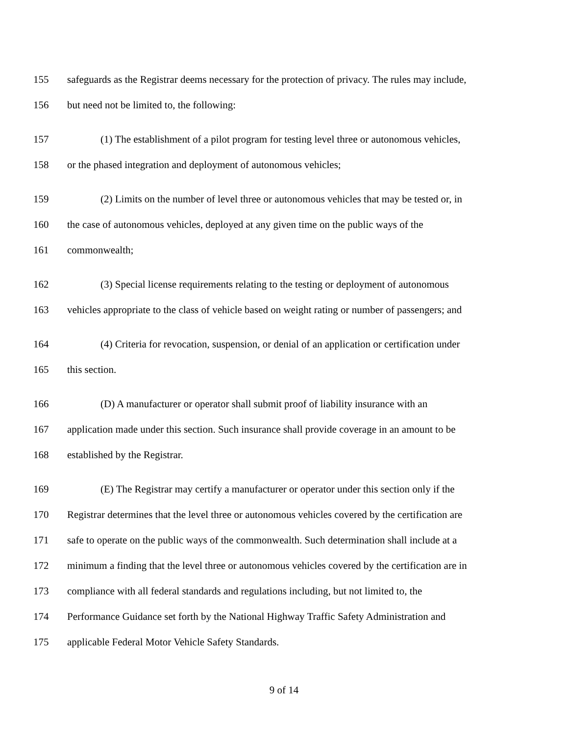155 safeguards as the Registrar deems necessary for the protection of privacy. The rules may include,
156 but need not be limited to, the following:
157 (1) The establishment of a pilot program for testing level three or autonomous vehicles,
158 or the phased integration and deployment of autonomous vehicles;
159 (2) Limits on the number of level three or autonomous vehicles that may be tested or, in
160 the case of autonomous vehicles, deployed at any given time on the public ways of the
161 commonwealth;
162 (3) Special license requirements relating to the testing or deployment of autonomous
163 vehicles appropriate to the class of vehicle based on weight rating or number of passengers; and
164 (4) Criteria for revocation, suspension, or denial of an application or certification under
165 this section.
166 (D) A manufacturer or operator shall submit proof of liability insurance with an
167 application made under this section. Such insurance shall provide coverage in an amount to be
168 established by the Registrar.
169 (E) The Registrar may certify a manufacturer or operator under this section only if the
170 Registrar determines that the level three or autonomous vehicles covered by the certification are
171 safe to operate on the public ways of the commonwealth. Such determination shall include at a
172 minimum a finding that the level three or autonomous vehicles covered by the certification are in
173 compliance with all federal standards and regulations including, but not limited to, the
174 Performance Guidance set forth by the National Highway Traffic Safety Administration and
175 applicable Federal Motor Vehicle Safety Standards.
9 of 14